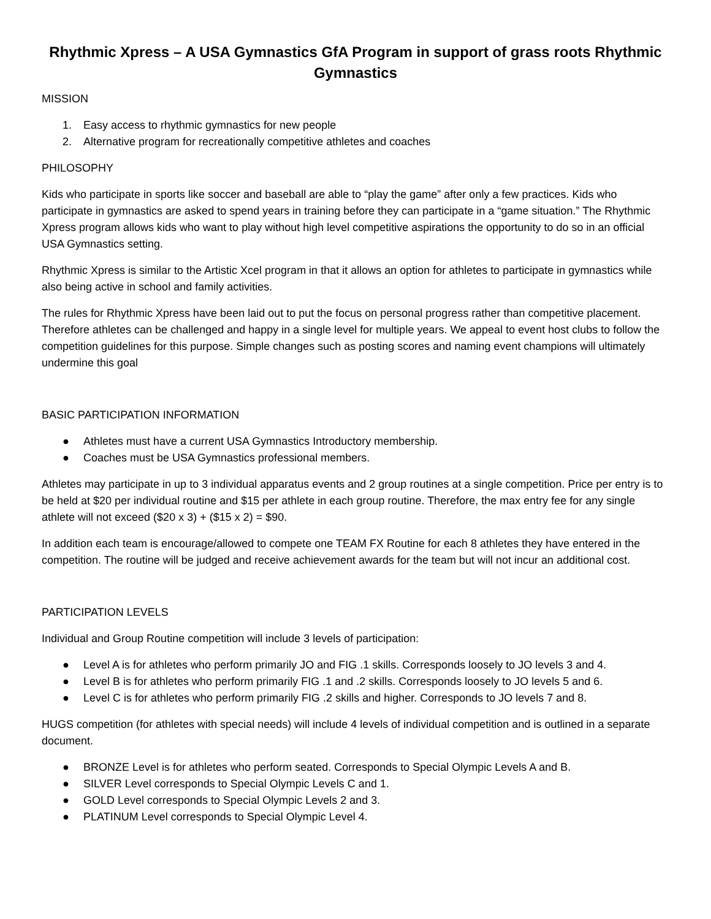Rhythmic Xpress – A USA Gymnastics GfA Program in support of grass roots Rhythmic Gymnastics
MISSION
1. Easy access to rhythmic gymnastics for new people
2. Alternative program for recreationally competitive athletes and coaches
PHILOSOPHY
Kids who participate in sports like soccer and baseball are able to “play the game” after only a few practices. Kids who participate in gymnastics are asked to spend years in training before they can participate in a “game situation.” The Rhythmic Xpress program allows kids who want to play without high level competitive aspirations the opportunity to do so in an official USA Gymnastics setting.
Rhythmic Xpress is similar to the Artistic Xcel program in that it allows an option for athletes to participate in gymnastics while also being active in school and family activities.
The rules for Rhythmic Xpress have been laid out to put the focus on personal progress rather than competitive placement. Therefore athletes can be challenged and happy in a single level for multiple years. We appeal to event host clubs to follow the competition guidelines for this purpose. Simple changes such as posting scores and naming event champions will ultimately undermine this goal
BASIC PARTICIPATION INFORMATION
● Athletes must have a current USA Gymnastics Introductory membership.
● Coaches must be USA Gymnastics professional members.
Athletes may participate in up to 3 individual apparatus events and 2 group routines at a single competition. Price per entry is to be held at $20 per individual routine and $15 per athlete in each group routine. Therefore, the max entry fee for any single athlete will not exceed ($20 x 3) + ($15 x 2) = $90.
In addition each team is encourage/allowed to compete one TEAM FX Routine for each 8 athletes they have entered in the competition. The routine will be judged and receive achievement awards for the team but will not incur an additional cost.
PARTICIPATION LEVELS
Individual and Group Routine competition will include 3 levels of participation:
● Level A is for athletes who perform primarily JO and FIG .1 skills. Corresponds loosely to JO levels 3 and 4.
● Level B is for athletes who perform primarily FIG .1 and .2 skills. Corresponds loosely to JO levels 5 and 6.
● Level C is for athletes who perform primarily FIG .2 skills and higher. Corresponds to JO levels 7 and 8.
HUGS competition (for athletes with special needs) will include 4 levels of individual competition and is outlined in a separate document.
● BRONZE Level is for athletes who perform seated. Corresponds to Special Olympic Levels A and B.
● SILVER Level corresponds to Special Olympic Levels C and 1.
● GOLD Level corresponds to Special Olympic Levels 2 and 3.
● PLATINUM Level corresponds to Special Olympic Level 4.